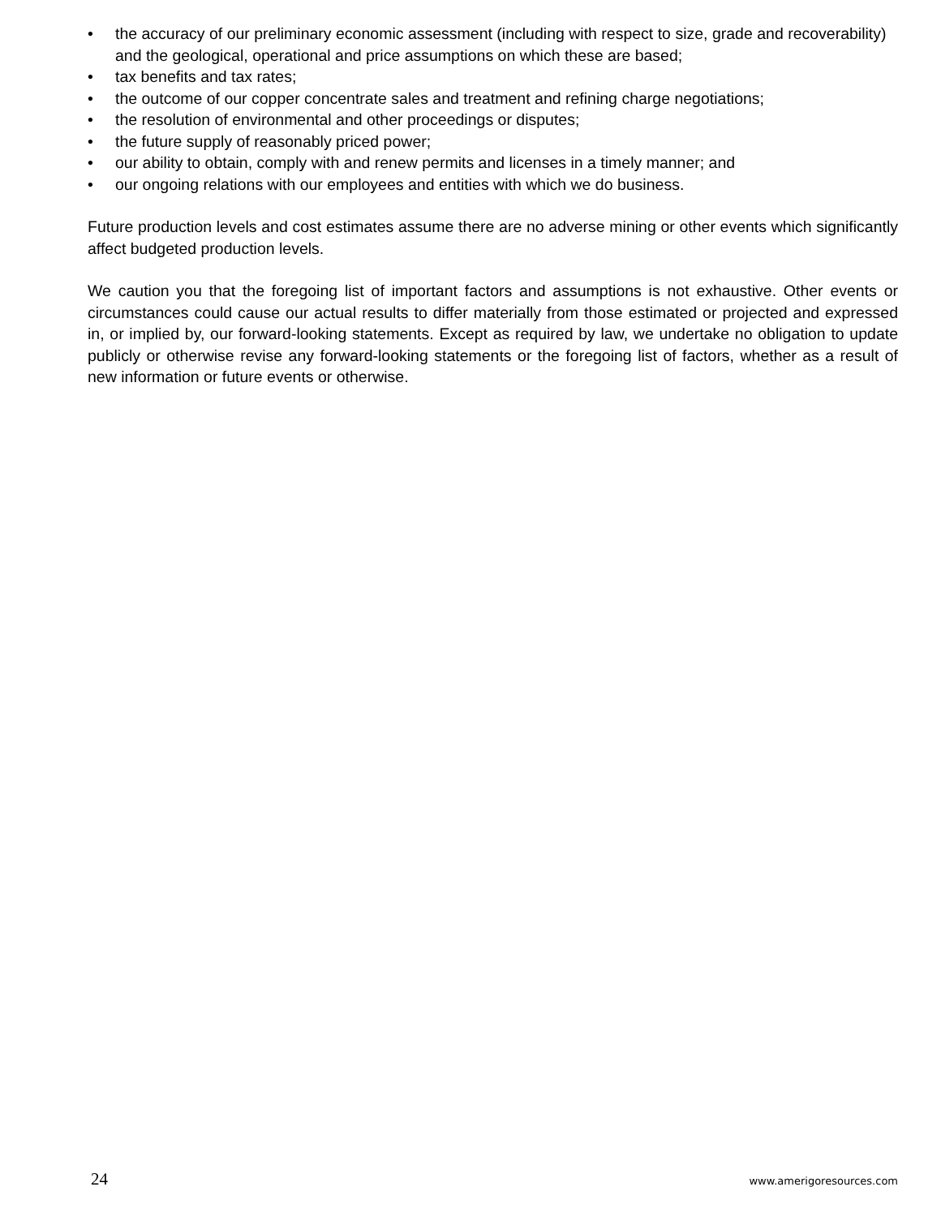• the accuracy of our preliminary economic assessment (including with respect to size, grade and recoverability) and the geological, operational and price assumptions on which these are based;
• tax benefits and tax rates;
• the outcome of our copper concentrate sales and treatment and refining charge negotiations;
• the resolution of environmental and other proceedings or disputes;
• the future supply of reasonably priced power;
• our ability to obtain, comply with and renew permits and licenses in a timely manner; and
• our ongoing relations with our employees and entities with which we do business.
Future production levels and cost estimates assume there are no adverse mining or other events which significantly affect budgeted production levels.
We caution you that the foregoing list of important factors and assumptions is not exhaustive. Other events or circumstances could cause our actual results to differ materially from those estimated or projected and expressed in, or implied by, our forward-looking statements. Except as required by law, we undertake no obligation to update publicly or otherwise revise any forward-looking statements or the foregoing list of factors, whether as a result of new information or future events or otherwise.
24 www.amerigoresources.com